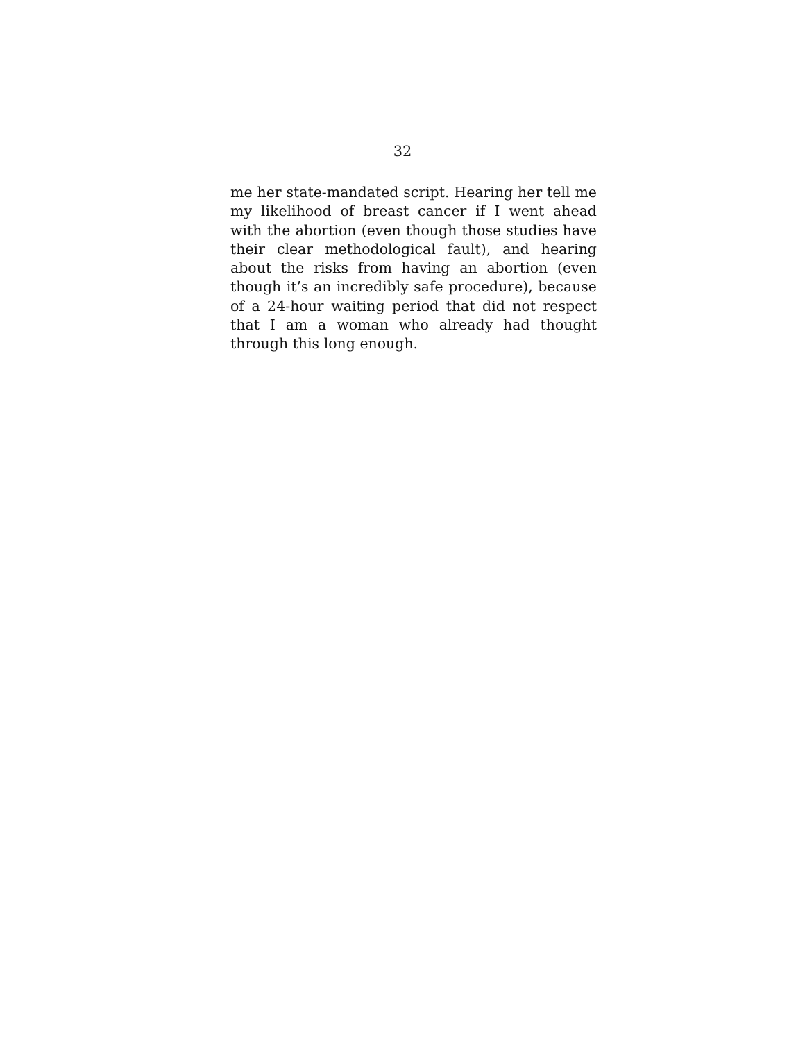32
me her state-mandated script. Hearing her tell me my likelihood of breast cancer if I went ahead with the abortion (even though those studies have their clear methodological fault), and hearing about the risks from having an abortion (even though it’s an incredibly safe procedure), because of a 24-hour waiting period that did not respect that I am a woman who already had thought through this long enough.